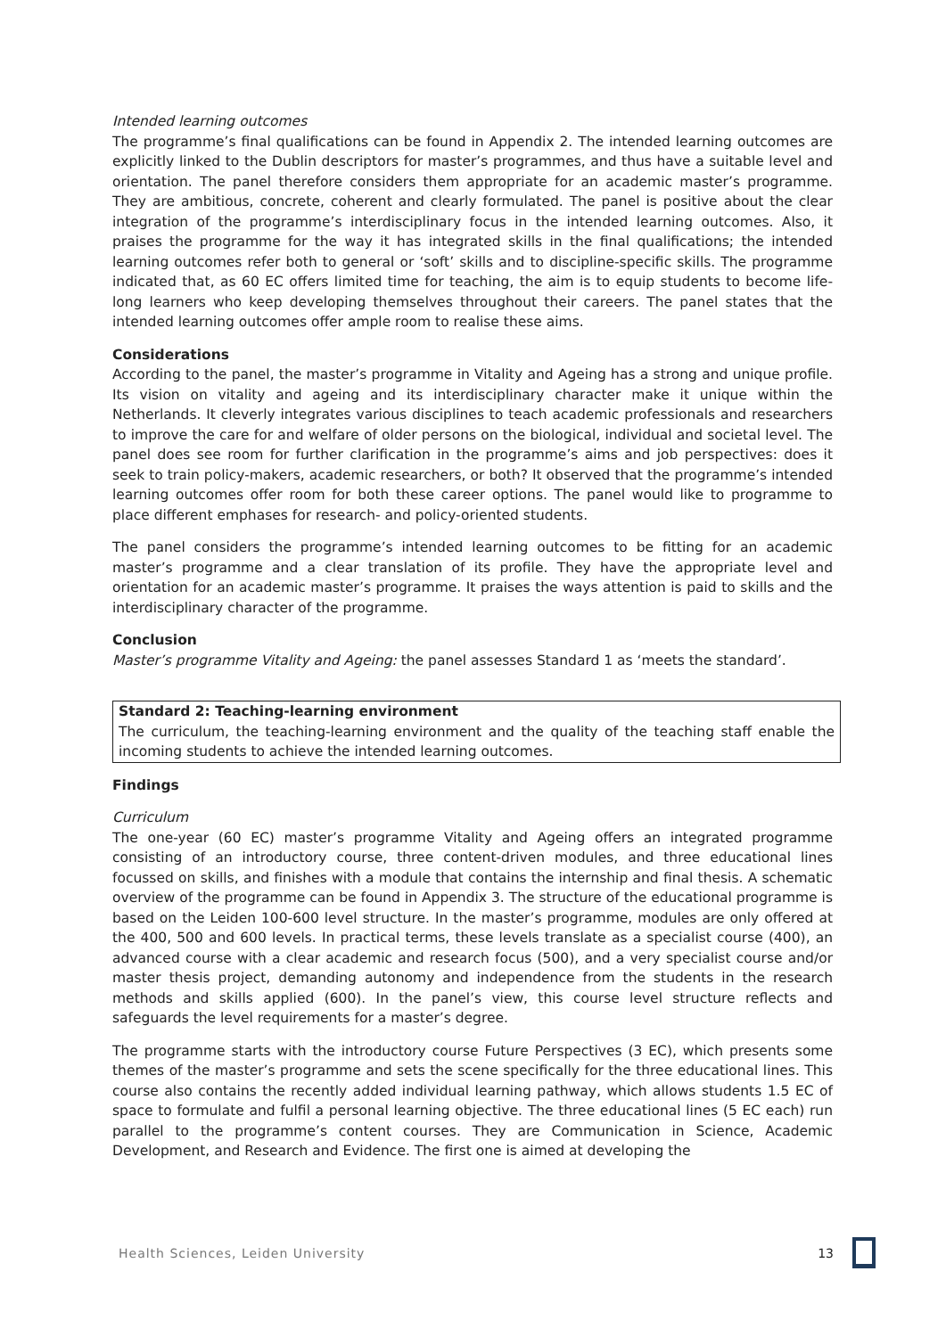Intended learning outcomes
The programme’s final qualifications can be found in Appendix 2. The intended learning outcomes are explicitly linked to the Dublin descriptors for master’s programmes, and thus have a suitable level and orientation. The panel therefore considers them appropriate for an academic master’s programme. They are ambitious, concrete, coherent and clearly formulated. The panel is positive about the clear integration of the programme’s interdisciplinary focus in the intended learning outcomes. Also, it praises the programme for the way it has integrated skills in the final qualifications; the intended learning outcomes refer both to general or ‘soft’ skills and to discipline-specific skills. The programme indicated that, as 60 EC offers limited time for teaching, the aim is to equip students to become life-long learners who keep developing themselves throughout their careers. The panel states that the intended learning outcomes offer ample room to realise these aims.
Considerations
According to the panel, the master’s programme in Vitality and Ageing has a strong and unique profile. Its vision on vitality and ageing and its interdisciplinary character make it unique within the Netherlands. It cleverly integrates various disciplines to teach academic professionals and researchers to improve the care for and welfare of older persons on the biological, individual and societal level. The panel does see room for further clarification in the programme’s aims and job perspectives: does it seek to train policy-makers, academic researchers, or both? It observed that the programme’s intended learning outcomes offer room for both these career options. The panel would like to programme to place different emphases for research- and policy-oriented students.
The panel considers the programme’s intended learning outcomes to be fitting for an academic master’s programme and a clear translation of its profile. They have the appropriate level and orientation for an academic master’s programme. It praises the ways attention is paid to skills and the interdisciplinary character of the programme.
Conclusion
Master’s programme Vitality and Ageing: the panel assesses Standard 1 as ‘meets the standard’.
Standard 2: Teaching-learning environment
The curriculum, the teaching-learning environment and the quality of the teaching staff enable the incoming students to achieve the intended learning outcomes.
Findings
Curriculum
The one-year (60 EC) master’s programme Vitality and Ageing offers an integrated programme consisting of an introductory course, three content-driven modules, and three educational lines focussed on skills, and finishes with a module that contains the internship and final thesis. A schematic overview of the programme can be found in Appendix 3. The structure of the educational programme is based on the Leiden 100-600 level structure. In the master’s programme, modules are only offered at the 400, 500 and 600 levels. In practical terms, these levels translate as a specialist course (400), an advanced course with a clear academic and research focus (500), and a very specialist course and/or master thesis project, demanding autonomy and independence from the students in the research methods and skills applied (600). In the panel’s view, this course level structure reflects and safeguards the level requirements for a master’s degree.
The programme starts with the introductory course Future Perspectives (3 EC), which presents some themes of the master’s programme and sets the scene specifically for the three educational lines. This course also contains the recently added individual learning pathway, which allows students 1.5 EC of space to formulate and fulfil a personal learning objective. The three educational lines (5 EC each) run parallel to the programme’s content courses. They are Communication in Science, Academic Development, and Research and Evidence. The first one is aimed at developing the
Health Sciences, Leiden University 13